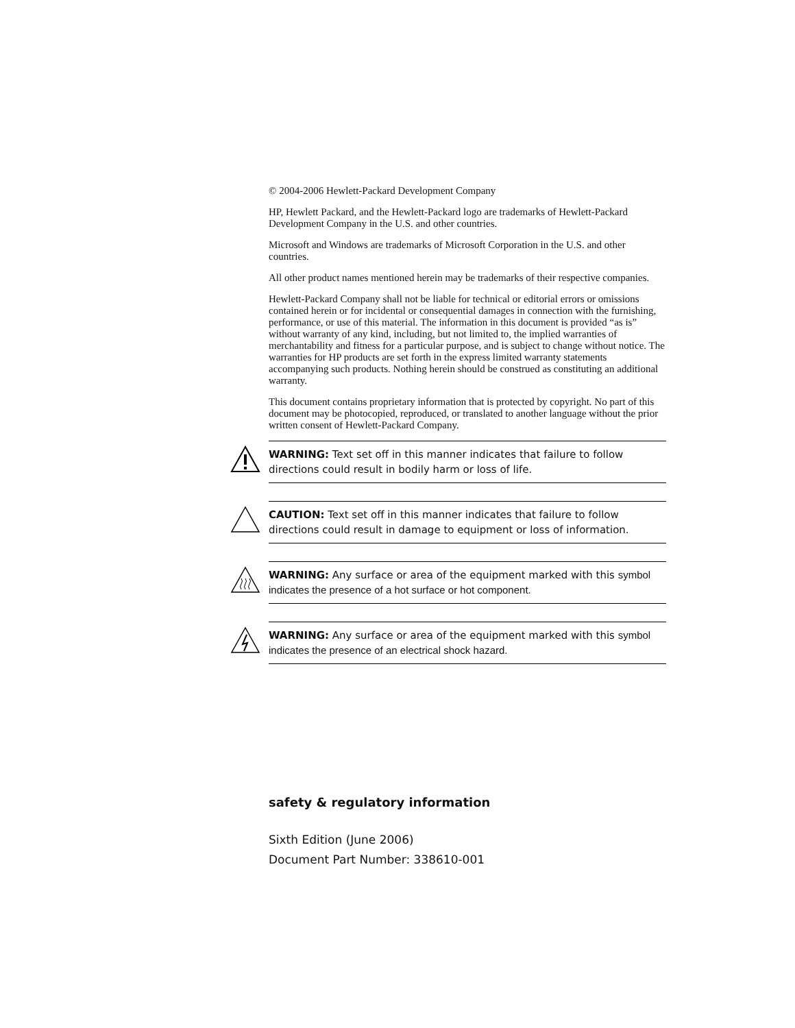© 2004-2006 Hewlett-Packard Development Company
HP, Hewlett Packard, and the Hewlett-Packard logo are trademarks of Hewlett-Packard Development Company in the U.S. and other countries.
Microsoft and Windows are trademarks of Microsoft Corporation in the U.S. and other countries.
All other product names mentioned herein may be trademarks of their respective companies.
Hewlett-Packard Company shall not be liable for technical or editorial errors or omissions contained herein or for incidental or consequential damages in connection with the furnishing, performance, or use of this material. The information in this document is provided “as is” without warranty of any kind, including, but not limited to, the implied warranties of merchantability and fitness for a particular purpose, and is subject to change without notice. The warranties for HP products are set forth in the express limited warranty statements accompanying such products. Nothing herein should be construed as constituting an additional warranty.
This document contains proprietary information that is protected by copyright. No part of this document may be photocopied, reproduced, or translated to another language without the prior written consent of Hewlett-Packard Company.
WARNING: Text set off in this manner indicates that failure to follow directions could result in bodily harm or loss of life.
CAUTION: Text set off in this manner indicates that failure to follow directions could result in damage to equipment or loss of information.
WARNING: Any surface or area of the equipment marked with this symbol indicates the presence of a hot surface or hot component.
WARNING: Any surface or area of the equipment marked with this symbol indicates the presence of an electrical shock hazard.
safety & regulatory information
Sixth Edition (June 2006)
Document Part Number: 338610-001